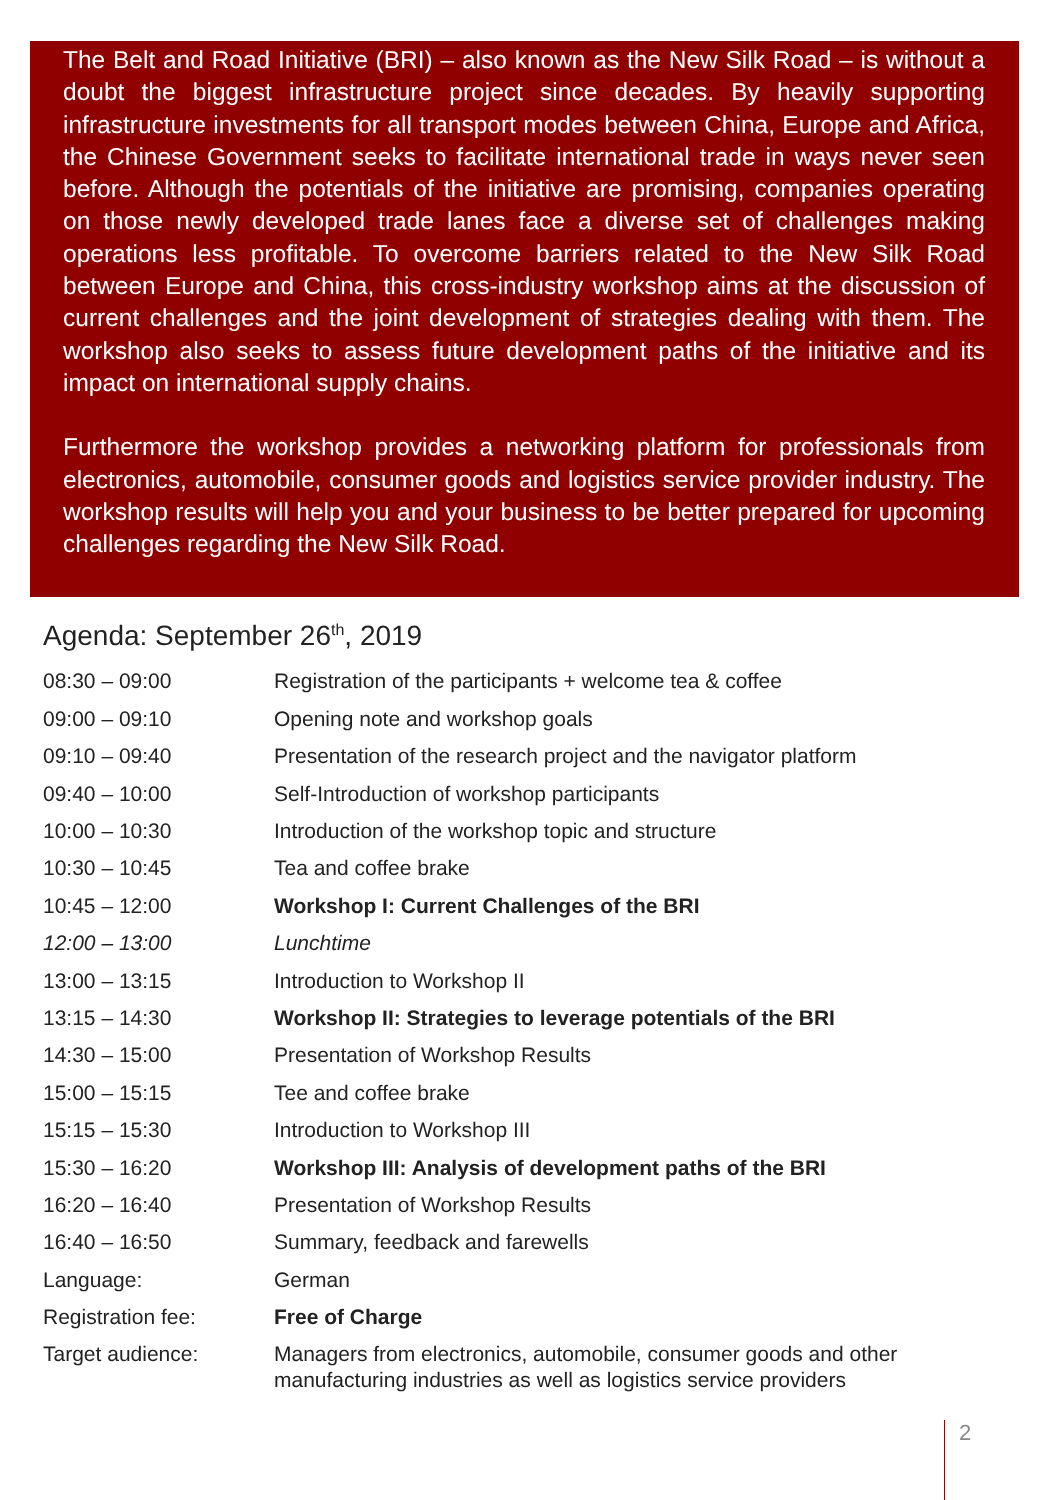The Belt and Road Initiative (BRI) – also known as the New Silk Road – is without a doubt the biggest infrastructure project since decades. By heavily supporting infrastructure investments for all transport modes between China, Europe and Africa, the Chinese Government seeks to facilitate international trade in ways never seen before. Although the potentials of the initiative are promising, companies operating on those newly developed trade lanes face a diverse set of challenges making operations less profitable. To overcome barriers related to the New Silk Road between Europe and China, this cross-industry workshop aims at the discussion of current challenges and the joint development of strategies dealing with them. The workshop also seeks to assess future development paths of the initiative and its impact on international supply chains.
Furthermore the workshop provides a networking platform for professionals from electronics, automobile, consumer goods and logistics service provider industry. The workshop results will help you and your business to be better prepared for upcoming challenges regarding the New Silk Road.
Agenda: September 26<sup>th</sup>, 2019
| 08:30 – 09:00 | Registration of the participants + welcome tea & coffee |
| 09:00 – 09:10 | Opening note and workshop goals |
| 09:10 – 09:40 | Presentation of the research project and the navigator platform |
| 09:40 – 10:00 | Self-Introduction of workshop participants |
| 10:00 – 10:30 | Introduction of the workshop topic and structure |
| 10:30 – 10:45 | Tea and coffee brake |
| 10:45 – 12:00 | Workshop I: Current Challenges of the BRI |
| 12:00 – 13:00 | Lunchtime |
| 13:00 – 13:15 | Introduction to Workshop II |
| 13:15 – 14:30 | Workshop II: Strategies to leverage potentials of the BRI |
| 14:30 – 15:00 | Presentation of Workshop Results |
| 15:00 – 15:15 | Tee and coffee brake |
| 15:15 – 15:30 | Introduction to Workshop III |
| 15:30 – 16:20 | Workshop III: Analysis of development paths of the BRI |
| 16:20 – 16:40 | Presentation of Workshop Results |
| 16:40 – 16:50 | Summary, feedback and farewells |
| Language: | German |
| Registration fee: | Free of Charge |
| Target audience: | Managers from electronics, automobile, consumer goods and other manufacturing industries as well as logistics service providers |
2